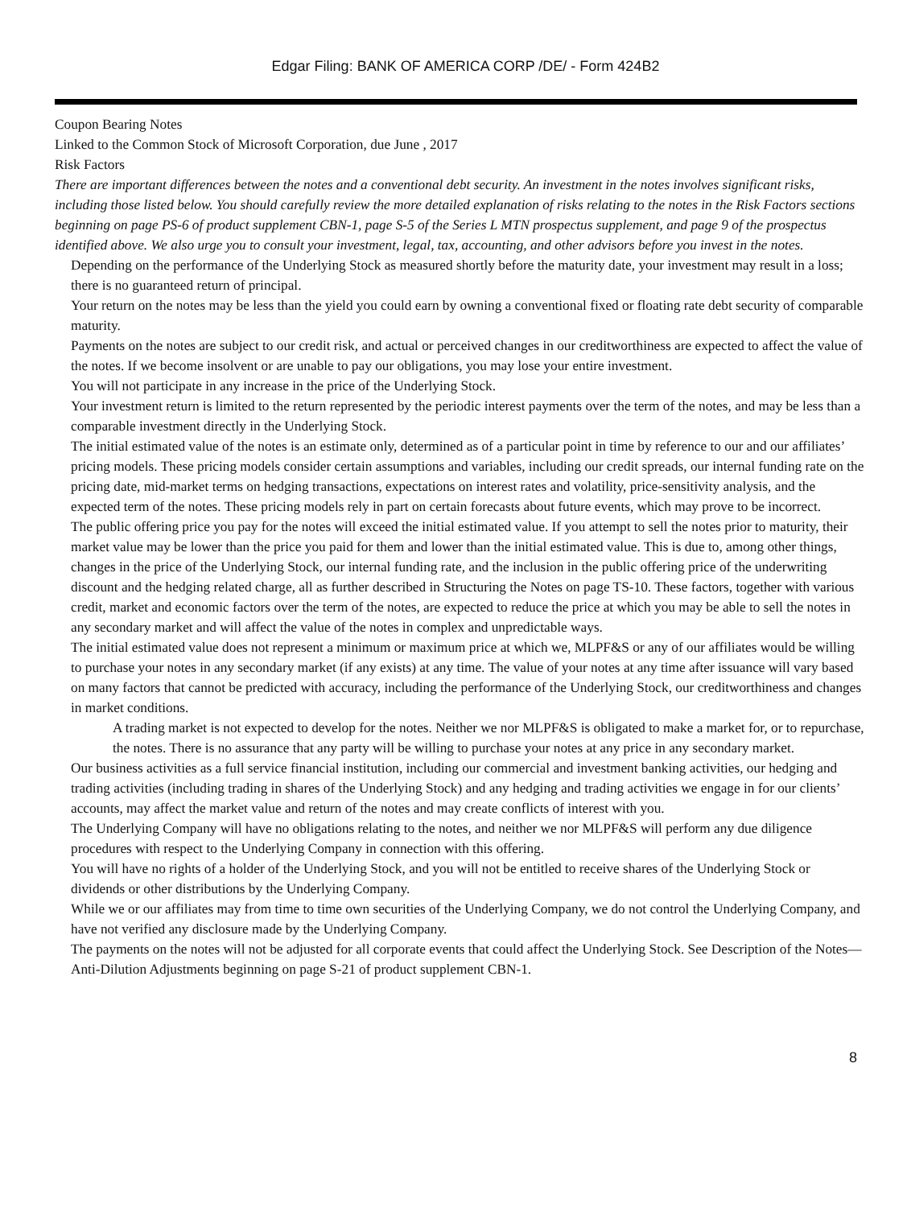Edgar Filing: BANK OF AMERICA CORP /DE/ - Form 424B2
Coupon Bearing Notes
Linked to the Common Stock of Microsoft Corporation, due June , 2017
Risk Factors
There are important differences between the notes and a conventional debt security. An investment in the notes involves significant risks, including those listed below. You should carefully review the more detailed explanation of risks relating to the notes in the Risk Factors sections beginning on page PS-6 of product supplement CBN-1, page S-5 of the Series L MTN prospectus supplement, and page 9 of the prospectus identified above. We also urge you to consult your investment, legal, tax, accounting, and other advisors before you invest in the notes.
Depending on the performance of the Underlying Stock as measured shortly before the maturity date, your investment may result in a loss; there is no guaranteed return of principal.
Your return on the notes may be less than the yield you could earn by owning a conventional fixed or floating rate debt security of comparable maturity.
Payments on the notes are subject to our credit risk, and actual or perceived changes in our creditworthiness are expected to affect the value of the notes. If we become insolvent or are unable to pay our obligations, you may lose your entire investment.
You will not participate in any increase in the price of the Underlying Stock.
Your investment return is limited to the return represented by the periodic interest payments over the term of the notes, and may be less than a comparable investment directly in the Underlying Stock.
The initial estimated value of the notes is an estimate only, determined as of a particular point in time by reference to our and our affiliates’ pricing models. These pricing models consider certain assumptions and variables, including our credit spreads, our internal funding rate on the pricing date, mid-market terms on hedging transactions, expectations on interest rates and volatility, price-sensitivity analysis, and the expected term of the notes. These pricing models rely in part on certain forecasts about future events, which may prove to be incorrect.
The public offering price you pay for the notes will exceed the initial estimated value. If you attempt to sell the notes prior to maturity, their market value may be lower than the price you paid for them and lower than the initial estimated value. This is due to, among other things, changes in the price of the Underlying Stock, our internal funding rate, and the inclusion in the public offering price of the underwriting discount and the hedging related charge, all as further described in Structuring the Notes on page TS-10. These factors, together with various credit, market and economic factors over the term of the notes, are expected to reduce the price at which you may be able to sell the notes in any secondary market and will affect the value of the notes in complex and unpredictable ways.
The initial estimated value does not represent a minimum or maximum price at which we, MLPF&S or any of our affiliates would be willing to purchase your notes in any secondary market (if any exists) at any time. The value of your notes at any time after issuance will vary based on many factors that cannot be predicted with accuracy, including the performance of the Underlying Stock, our creditworthiness and changes in market conditions.
A trading market is not expected to develop for the notes. Neither we nor MLPF&S is obligated to make a market for, or to repurchase, the notes. There is no assurance that any party will be willing to purchase your notes at any price in any secondary market.
Our business activities as a full service financial institution, including our commercial and investment banking activities, our hedging and trading activities (including trading in shares of the Underlying Stock) and any hedging and trading activities we engage in for our clients’ accounts, may affect the market value and return of the notes and may create conflicts of interest with you.
The Underlying Company will have no obligations relating to the notes, and neither we nor MLPF&S will perform any due diligence procedures with respect to the Underlying Company in connection with this offering.
You will have no rights of a holder of the Underlying Stock, and you will not be entitled to receive shares of the Underlying Stock or dividends or other distributions by the Underlying Company.
While we or our affiliates may from time to time own securities of the Underlying Company, we do not control the Underlying Company, and have not verified any disclosure made by the Underlying Company.
The payments on the notes will not be adjusted for all corporate events that could affect the Underlying Stock. See Description of the Notes—Anti-Dilution Adjustments beginning on page S-21 of product supplement CBN-1.
8